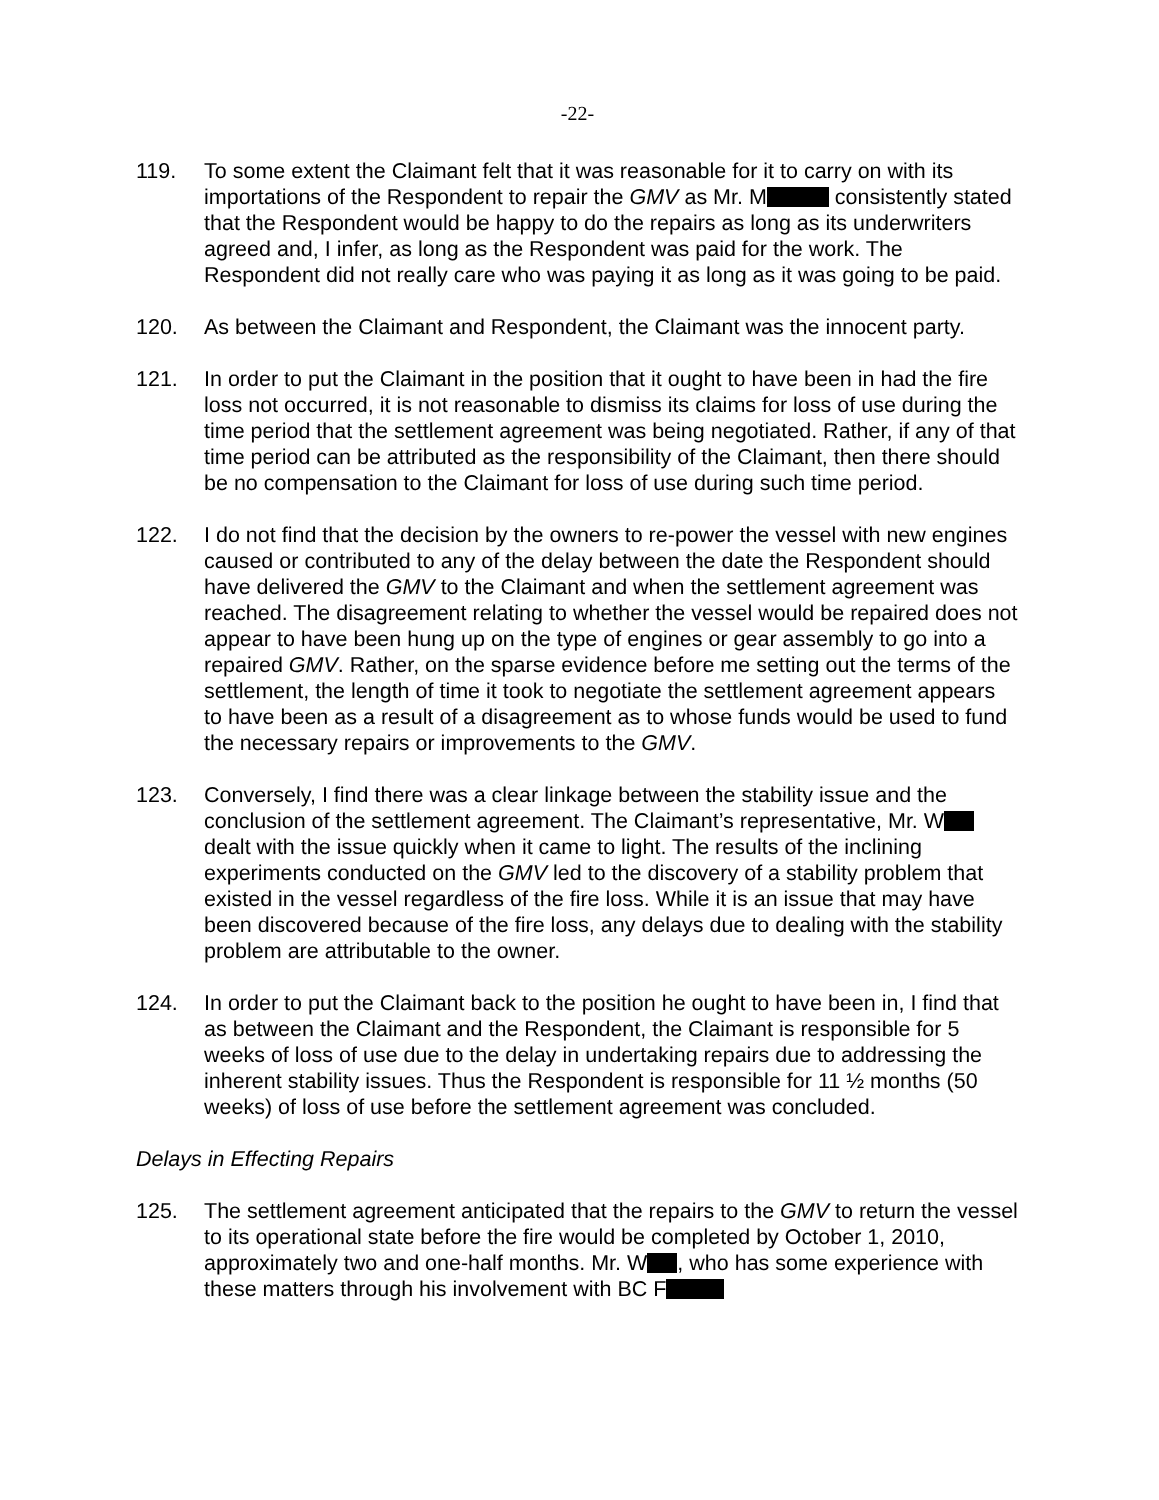-22-
119. To some extent the Claimant felt that it was reasonable for it to carry on with its importations of the Respondent to repair the GMV as Mr. M consistently stated that the Respondent would be happy to do the repairs as long as its underwriters agreed and, I infer, as long as the Respondent was paid for the work. The Respondent did not really care who was paying it as long as it was going to be paid.
120. As between the Claimant and Respondent, the Claimant was the innocent party.
121. In order to put the Claimant in the position that it ought to have been in had the fire loss not occurred, it is not reasonable to dismiss its claims for loss of use during the time period that the settlement agreement was being negotiated. Rather, if any of that time period can be attributed as the responsibility of the Claimant, then there should be no compensation to the Claimant for loss of use during such time period.
122. I do not find that the decision by the owners to re-power the vessel with new engines caused or contributed to any of the delay between the date the Respondent should have delivered the GMV to the Claimant and when the settlement agreement was reached. The disagreement relating to whether the vessel would be repaired does not appear to have been hung up on the type of engines or gear assembly to go into a repaired GMV. Rather, on the sparse evidence before me setting out the terms of the settlement, the length of time it took to negotiate the settlement agreement appears to have been as a result of a disagreement as to whose funds would be used to fund the necessary repairs or improvements to the GMV.
123. Conversely, I find there was a clear linkage between the stability issue and the conclusion of the settlement agreement. The Claimant’s representative, Mr. W dealt with the issue quickly when it came to light. The results of the inclining experiments conducted on the GMV led to the discovery of a stability problem that existed in the vessel regardless of the fire loss. While it is an issue that may have been discovered because of the fire loss, any delays due to dealing with the stability problem are attributable to the owner.
124. In order to put the Claimant back to the position he ought to have been in, I find that as between the Claimant and the Respondent, the Claimant is responsible for 5 weeks of loss of use due to the delay in undertaking repairs due to addressing the inherent stability issues. Thus the Respondent is responsible for 11 ½ months (50 weeks) of loss of use before the settlement agreement was concluded.
Delays in Effecting Repairs
125. The settlement agreement anticipated that the repairs to the GMV to return the vessel to its operational state before the fire would be completed by October 1, 2010, approximately two and one-half months. Mr. W , who has some experience with these matters through his involvement with BC F